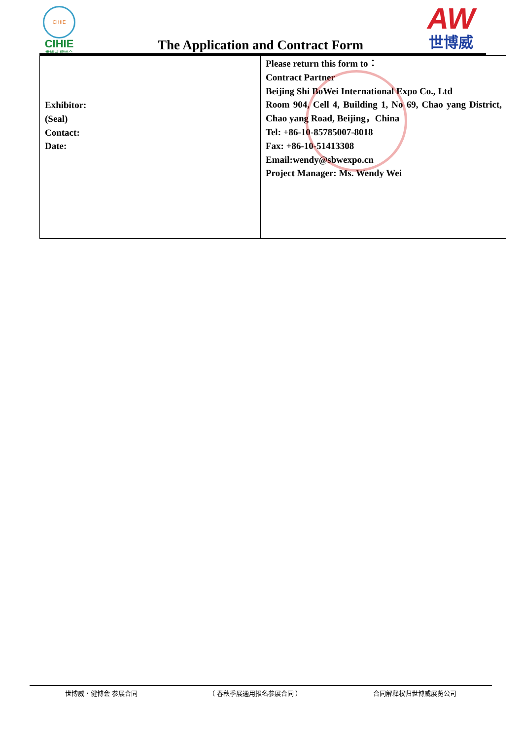CIHIE
CIHIE
世博威 健博会
The Application and Contract Form
AW
世博威
| Exhibitor: (Seal) Contact: Date: | Please return this form to： Contract Partner Beijing Shi BoWei International Expo Co., Ltd Room 904, Cell 4, Building 1, No 69, Chao yang District, Chao yang Road, Beijing，China Tel: +86-10-85785007-8018 Fax: +86-10-51413308 Email:wendy@sbwexpo.cn Project Manager: Ms. Wendy Wei |
世博威・健博会 参展合同 （ 春秋季展通用报名参展合同 ） 合同解释权归世博威展览公司